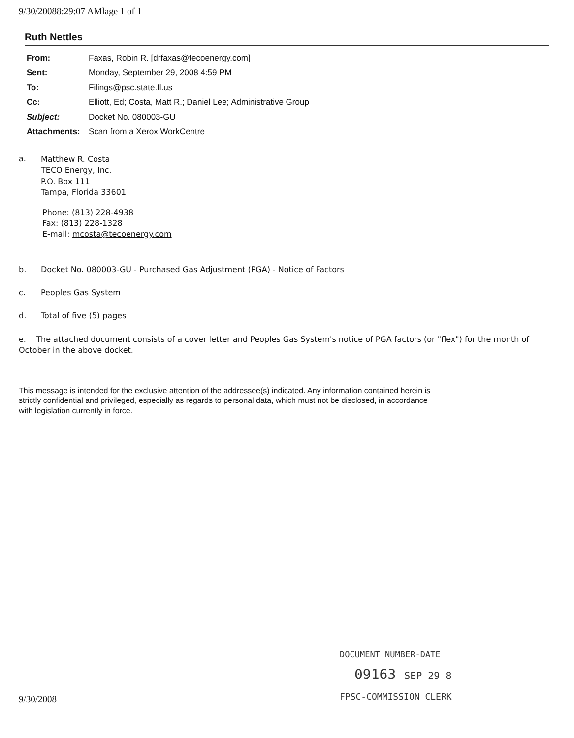9/30/20088:29:07 AMlage 1 of 1
Ruth Nettles
| From: | Faxas, Robin R. [drfaxas@tecoenergy.com] |
| Sent: | Monday, September 29, 2008 4:59 PM |
| To: | Filings@psc.state.fl.us |
| Cc: | Elliott, Ed; Costa, Matt R.; Daniel Lee; Administrative Group |
| Subject: | Docket No. 080003-GU |
| Attachments: | Scan from a Xerox WorkCentre |
a.
Matthew R. Costa
TECO Energy, Inc.
P.O. Box 111
Tampa, Florida 33601
Phone: (813) 228-4938
Fax: (813) 228-1328
E-mail: mcosta@tecoenergy.com
b. Docket No. 080003-GU - Purchased Gas Adjustment (PGA) - Notice of Factors
c. Peoples Gas System
d. Total of five (5) pages
e. The attached document consists of a cover letter and Peoples Gas System's notice of PGA factors (or "flex") for the month of October in the above docket.
This message is intended for the exclusive attention of the addressee(s) indicated. Any information contained herein is strictly confidential and privileged, especially as regards to personal data, which must not be disclosed, in accordance with legislation currently in force.
DOCUMENT NUMBER-DATE
09163 SEP 29 8
FPSC-COMMISSION CLERK
9/30/2008